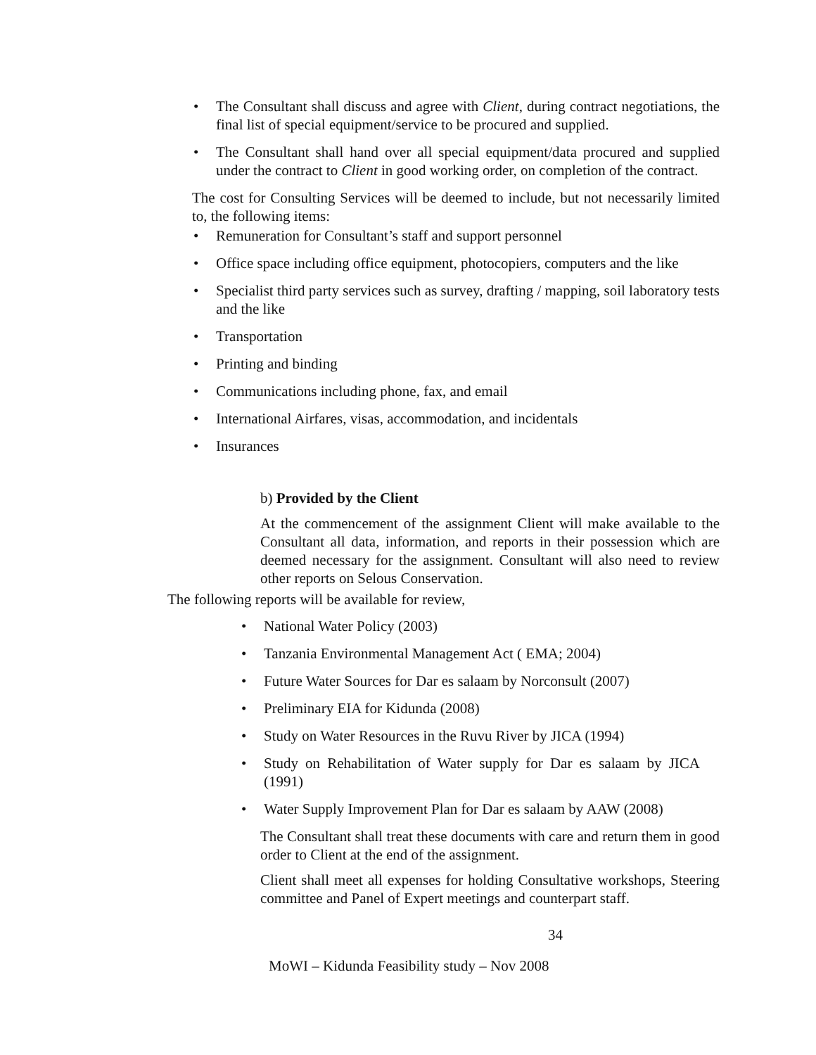• The Consultant shall discuss and agree with Client, during contract negotiations, the final list of special equipment/service to be procured and supplied.
• The Consultant shall hand over all special equipment/data procured and supplied under the contract to Client in good working order, on completion of the contract.
The cost for Consulting Services will be deemed to include, but not necessarily limited to, the following items:
• Remuneration for Consultant’s staff and support personnel
• Office space including office equipment, photocopiers, computers and the like
• Specialist third party services such as survey, drafting / mapping, soil laboratory tests and the like
• Transportation
• Printing and binding
• Communications including phone, fax, and email
• International Airfares, visas, accommodation, and incidentals
• Insurances
b) Provided by the Client
At the commencement of the assignment Client will make available to the Consultant all data, information, and reports in their possession which are deemed necessary for the assignment. Consultant will also need to review other reports on Selous Conservation.
The following reports will be available for review,
• National Water Policy (2003)
• Tanzania Environmental Management Act ( EMA; 2004)
• Future Water Sources for Dar es salaam by Norconsult (2007)
• Preliminary EIA for Kidunda (2008)
• Study on Water Resources in the Ruvu River by JICA (1994)
• Study on Rehabilitation of Water supply for Dar es salaam by JICA (1991)
• Water Supply Improvement Plan for Dar es salaam by AAW (2008)
The Consultant shall treat these documents with care and return them in good order to Client at the end of the assignment.
Client shall meet all expenses for holding Consultative workshops, Steering committee and Panel of Expert meetings and counterpart staff.
34
MoWI – Kidunda Feasibility study – Nov 2008